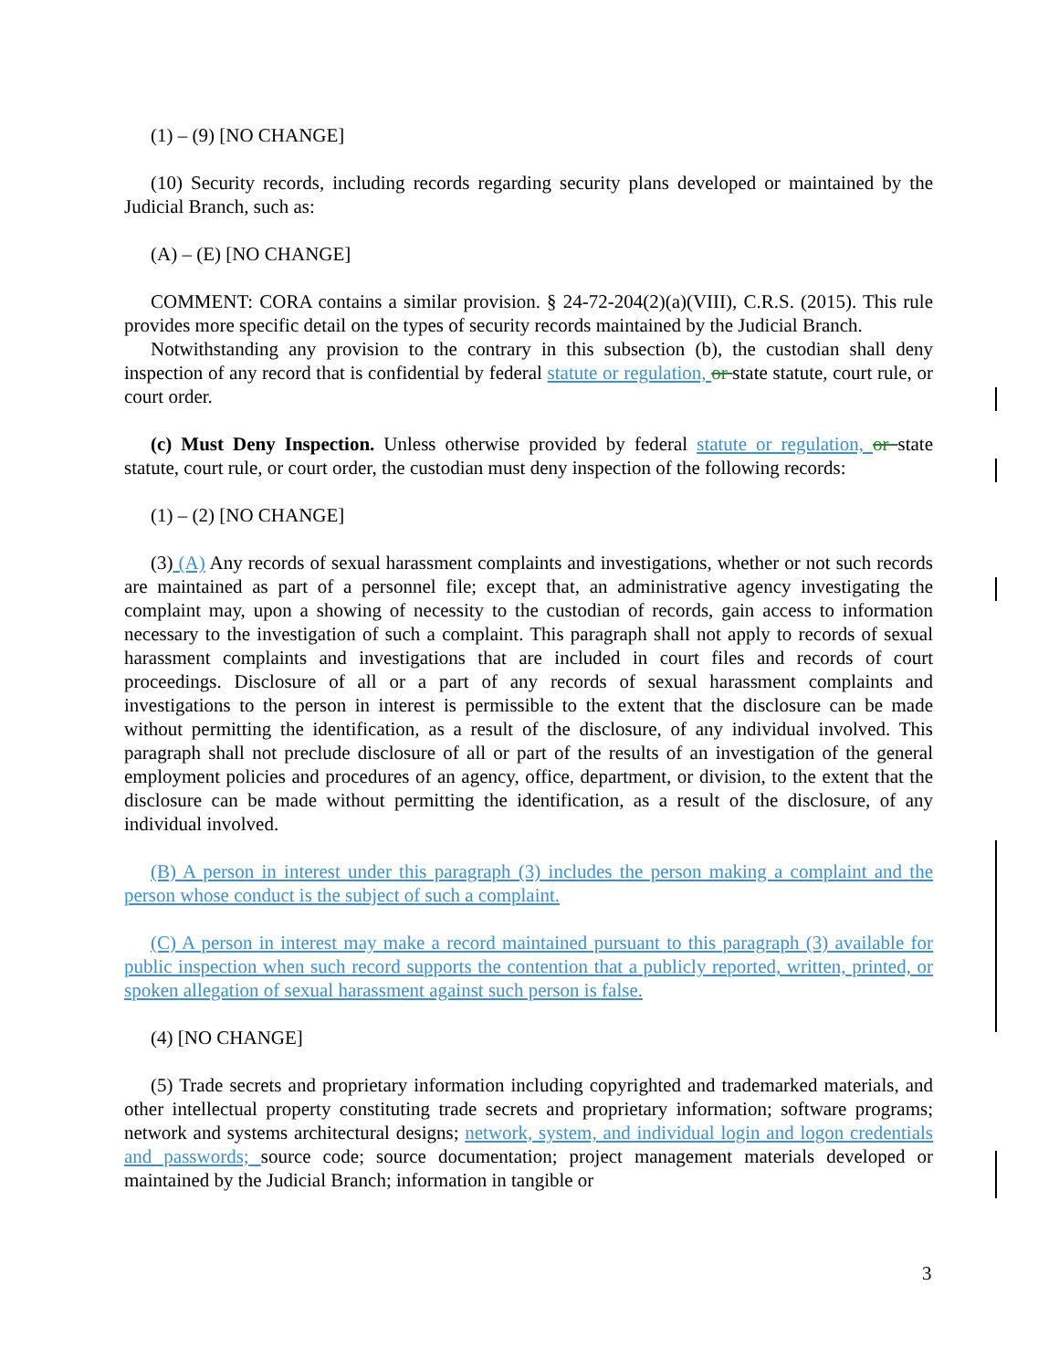(1) – (9) [NO CHANGE]
(10) Security records, including records regarding security plans developed or maintained by the Judicial Branch, such as:
(A) – (E) [NO CHANGE]
COMMENT: CORA contains a similar provision. § 24-72-204(2)(a)(VIII), C.R.S. (2015). This rule provides more specific detail on the types of security records maintained by the Judicial Branch.
Notwithstanding any provision to the contrary in this subsection (b), the custodian shall deny inspection of any record that is confidential by federal statute or regulation, or state statute, court rule, or court order.
(c) Must Deny Inspection. Unless otherwise provided by federal statute or regulation, or state statute, court rule, or court order, the custodian must deny inspection of the following records:
(1) – (2) [NO CHANGE]
(3) (A) Any records of sexual harassment complaints and investigations, whether or not such records are maintained as part of a personnel file; except that, an administrative agency investigating the complaint may, upon a showing of necessity to the custodian of records, gain access to information necessary to the investigation of such a complaint. This paragraph shall not apply to records of sexual harassment complaints and investigations that are included in court files and records of court proceedings. Disclosure of all or a part of any records of sexual harassment complaints and investigations to the person in interest is permissible to the extent that the disclosure can be made without permitting the identification, as a result of the disclosure, of any individual involved. This paragraph shall not preclude disclosure of all or part of the results of an investigation of the general employment policies and procedures of an agency, office, department, or division, to the extent that the disclosure can be made without permitting the identification, as a result of the disclosure, of any individual involved.
(B) A person in interest under this paragraph (3) includes the person making a complaint and the person whose conduct is the subject of such a complaint.
(C) A person in interest may make a record maintained pursuant to this paragraph (3) available for public inspection when such record supports the contention that a publicly reported, written, printed, or spoken allegation of sexual harassment against such person is false.
(4) [NO CHANGE]
(5) Trade secrets and proprietary information including copyrighted and trademarked materials, and other intellectual property constituting trade secrets and proprietary information; software programs; network and systems architectural designs; network, system, and individual login and logon credentials and passwords; source code; source documentation; project management materials developed or maintained by the Judicial Branch; information in tangible or
3